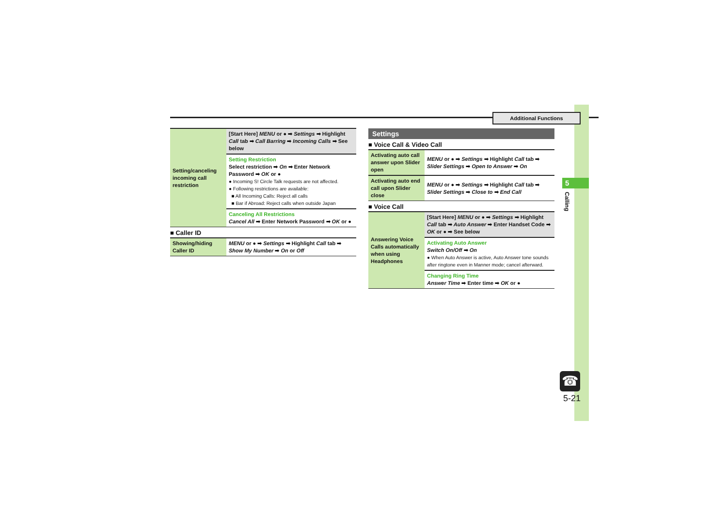Additional Functions
5
Calling
☎
5-21
| Setting/canceling incoming call restriction | [Start Here] MENU or ● ➡ Settings ➡ Highlight Call tab ➡ Call Barring ➡ Incoming Calls ➡ See below |
| | Setting Restriction Select restriction ➡ On ➡ Enter Network Password ➡ OK or ● ● Incoming S! Circle Talk requests are not affected. ● Following restrictions are available: ■ All Incoming Calls: Reject all calls ■ Bar if Abroad: Reject calls when outside Japan |
| | Canceling All Restrictions Cancel All ➡ Enter Network Password ➡ OK or ● |
■ Caller ID
| Showing/hiding Caller ID | MENU or ● ➡ Settings ➡ Highlight Call tab ➡ Show My Number ➡ On or Off |
Settings
■ Voice Call & Video Call
| Activating auto call answer upon Slider open | MENU or ● ➡ Settings ➡ Highlight Call tab ➡ Slider Settings ➡ Open to Answer ➡ On |
| Activating auto end call upon Slider close | MENU or ● ➡ Settings ➡ Highlight Call tab ➡ Slider Settings ➡ Close to ➡ End Call |
■ Voice Call
| Answering Voice Calls automatically when using Headphones | [Start Here] MENU or ● ➡ Settings ➡ Highlight Call tab ➡ Auto Answer ➡ Enter Handset Code ➡ OK or ● ➡ See below |
| | Activating Auto Answer Switch On/Off ➡ On ● When Auto Answer is active, Auto Answer tone sounds after ringtone even in Manner mode; cancel afterward. |
| | Changing Ring Time Answer Time ➡ Enter time ➡ OK or ● |